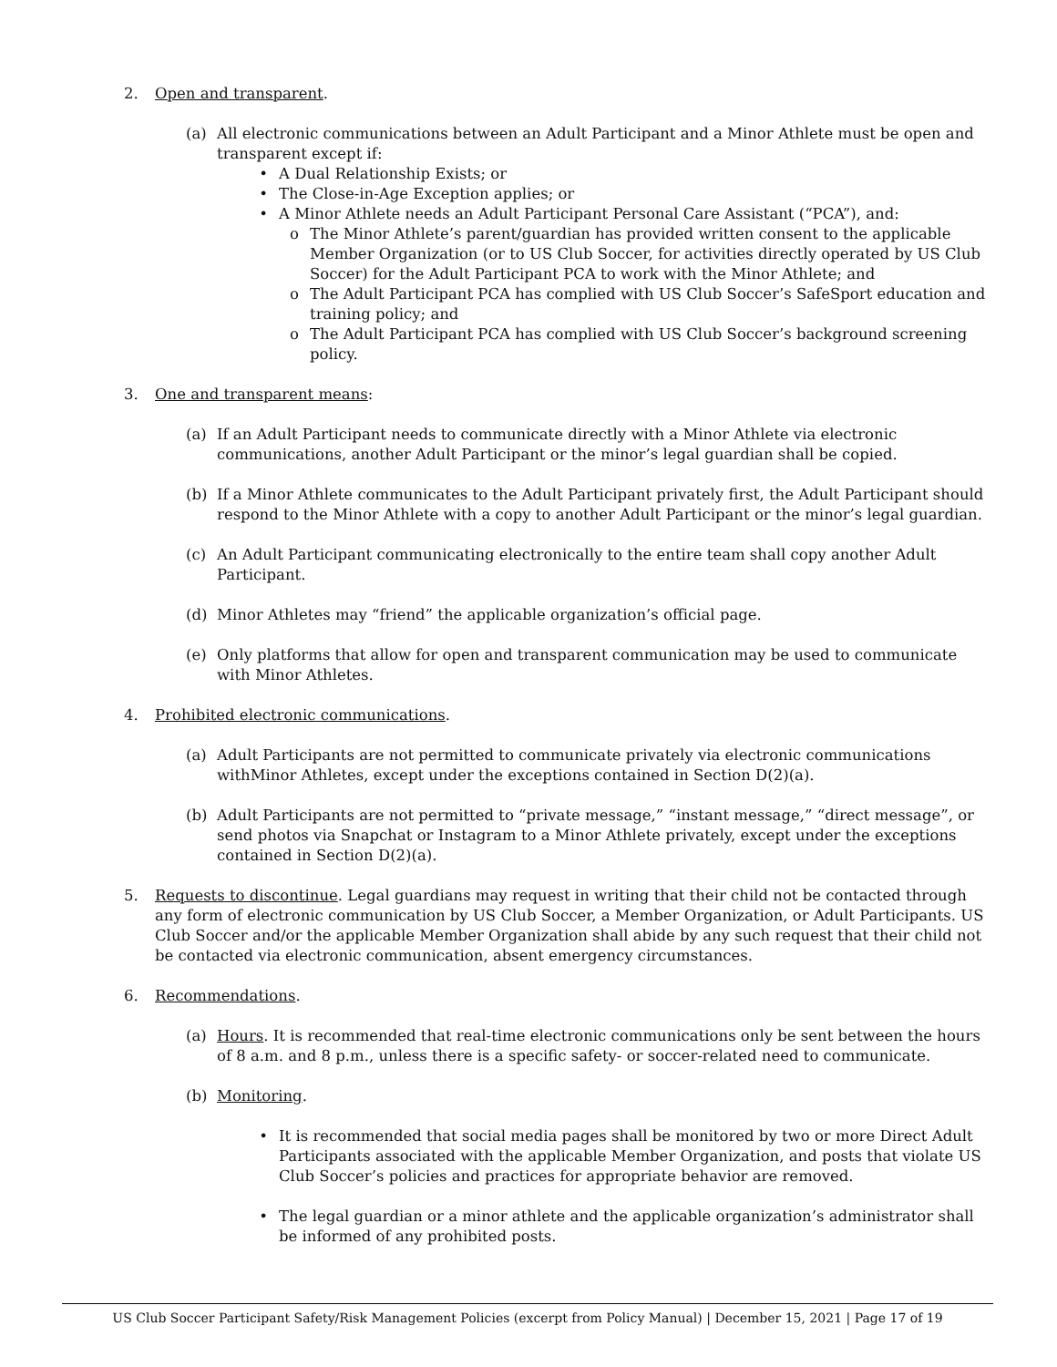2. Open and transparent.
(a) All electronic communications between an Adult Participant and a Minor Athlete must be open and transparent except if:
• A Dual Relationship Exists; or
• The Close-in-Age Exception applies; or
• A Minor Athlete needs an Adult Participant Personal Care Assistant (“PCA”), and:
o The Minor Athlete’s parent/guardian has provided written consent to the applicable Member Organization (or to US Club Soccer, for activities directly operated by US Club Soccer) for the Adult Participant PCA to work with the Minor Athlete; and
o The Adult Participant PCA has complied with US Club Soccer’s SafeSport education and training policy; and
o The Adult Participant PCA has complied with US Club Soccer’s background screening policy.
3. One and transparent means:
(a) If an Adult Participant needs to communicate directly with a Minor Athlete via electronic communications, another Adult Participant or the minor’s legal guardian shall be copied.
(b) If a Minor Athlete communicates to the Adult Participant privately first, the Adult Participant should respond to the Minor Athlete with a copy to another Adult Participant or the minor’s legal guardian.
(c) An Adult Participant communicating electronically to the entire team shall copy another Adult Participant.
(d) Minor Athletes may “friend” the applicable organization’s official page.
(e) Only platforms that allow for open and transparent communication may be used to communicate with Minor Athletes.
4. Prohibited electronic communications.
(a) Adult Participants are not permitted to communicate privately via electronic communications withMinor Athletes, except under the exceptions contained in Section D(2)(a).
(b) Adult Participants are not permitted to “private message,” “instant message,” “direct message”, or send photos via Snapchat or Instagram to a Minor Athlete privately, except under the exceptions contained in Section D(2)(a).
5. Requests to discontinue. Legal guardians may request in writing that their child not be contacted through any form of electronic communication by US Club Soccer, a Member Organization, or Adult Participants. US Club Soccer and/or the applicable Member Organization shall abide by any such request that their child not be contacted via electronic communication, absent emergency circumstances.
6. Recommendations.
(a) Hours. It is recommended that real-time electronic communications only be sent between the hours of 8 a.m. and 8 p.m., unless there is a specific safety- or soccer-related need to communicate.
(b) Monitoring.
• It is recommended that social media pages shall be monitored by two or more Direct Adult Participants associated with the applicable Member Organization, and posts that violate US Club Soccer’s policies and practices for appropriate behavior are removed.
• The legal guardian or a minor athlete and the applicable organization’s administrator shall be informed of any prohibited posts.
US Club Soccer Participant Safety/Risk Management Policies (excerpt from Policy Manual) | December 15, 2021 | Page 17 of 19